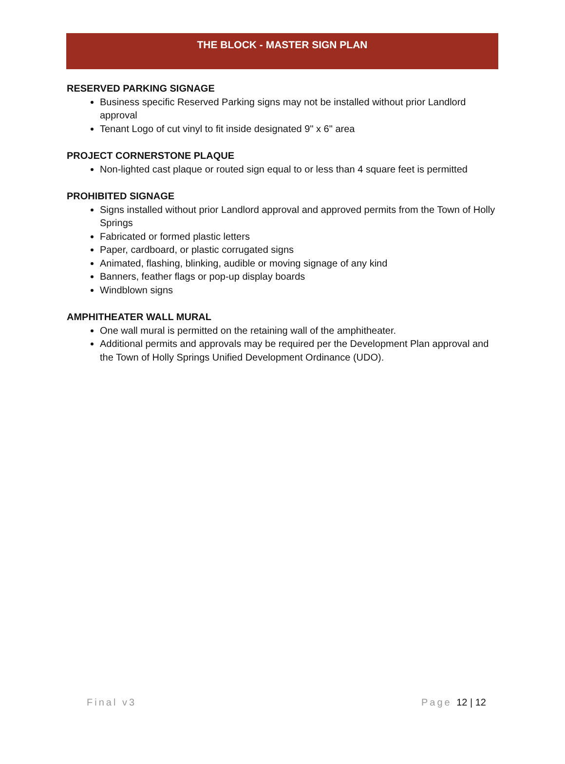THE BLOCK - MASTER SIGN PLAN
RESERVED PARKING SIGNAGE
Business specific Reserved Parking signs may not be installed without prior Landlord approval
Tenant Logo of cut vinyl to fit inside designated 9" x 6" area
PROJECT CORNERSTONE PLAQUE
Non-lighted cast plaque or routed sign equal to or less than 4 square feet is permitted
PROHIBITED SIGNAGE
Signs installed without prior Landlord approval and approved permits from the Town of Holly Springs
Fabricated or formed plastic letters
Paper, cardboard, or plastic corrugated signs
Animated, flashing, blinking, audible or moving signage of any kind
Banners, feather flags or pop-up display boards
Windblown signs
AMPHITHEATER WALL MURAL
One wall mural is permitted on the retaining wall of the amphitheater.
Additional permits and approvals may be required per the Development Plan approval and the Town of Holly Springs Unified Development Ordinance (UDO).
Final v3 Page 12 | 12